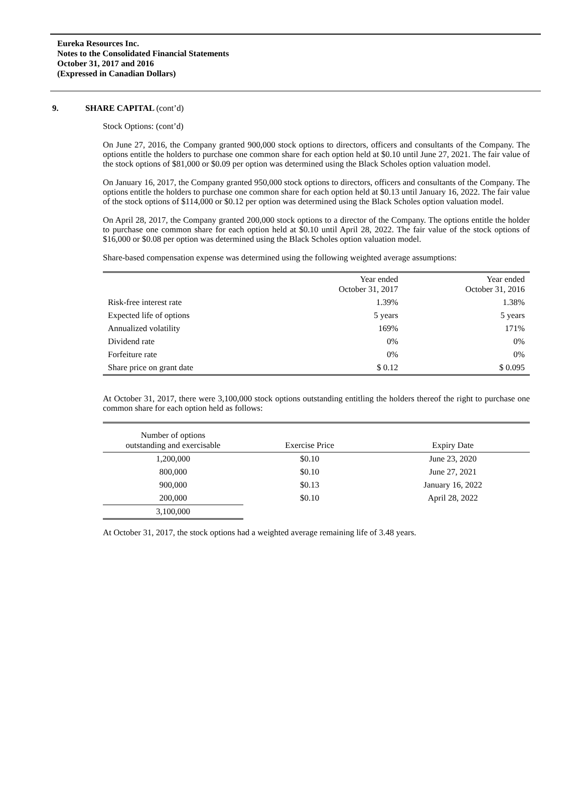Eureka Resources Inc.
Notes to the Consolidated Financial Statements
October 31, 2017 and 2016
(Expressed in Canadian Dollars)
9. SHARE CAPITAL (cont’d)
Stock Options: (cont’d)
On June 27, 2016, the Company granted 900,000 stock options to directors, officers and consultants of the Company. The options entitle the holders to purchase one common share for each option held at $0.10 until June 27, 2021. The fair value of the stock options of $81,000 or $0.09 per option was determined using the Black Scholes option valuation model.
On January 16, 2017, the Company granted 950,000 stock options to directors, officers and consultants of the Company. The options entitle the holders to purchase one common share for each option held at $0.13 until January 16, 2022. The fair value of the stock options of $114,000 or $0.12 per option was determined using the Black Scholes option valuation model.
On April 28, 2017, the Company granted 200,000 stock options to a director of the Company. The options entitle the holder to purchase one common share for each option held at $0.10 until April 28, 2022. The fair value of the stock options of $16,000 or $0.08 per option was determined using the Black Scholes option valuation model.
Share-based compensation expense was determined using the following weighted average assumptions:
| | Year ended October 31, 2017 | Year ended October 31, 2016 |
| --- | --- | --- |
| Risk-free interest rate | 1.39% | 1.38% |
| Expected life of options | 5 years | 5 years |
| Annualized volatility | 169% | 171% |
| Dividend rate | 0% | 0% |
| Forfeiture rate | 0% | 0% |
| Share price on grant date | $ 0.12 | $ 0.095 |
At October 31, 2017, there were 3,100,000 stock options outstanding entitling the holders thereof the right to purchase one common share for each option held as follows:
| Number of options outstanding and exercisable | Exercise Price | Expiry Date |
| --- | --- | --- |
| 1,200,000 | $0.10 | June 23, 2020 |
| 800,000 | $0.10 | June 27, 2021 |
| 900,000 | $0.13 | January 16, 2022 |
| 200,000 | $0.10 | April 28, 2022 |
| 3,100,000 | | |
At October 31, 2017, the stock options had a weighted average remaining life of 3.48 years.